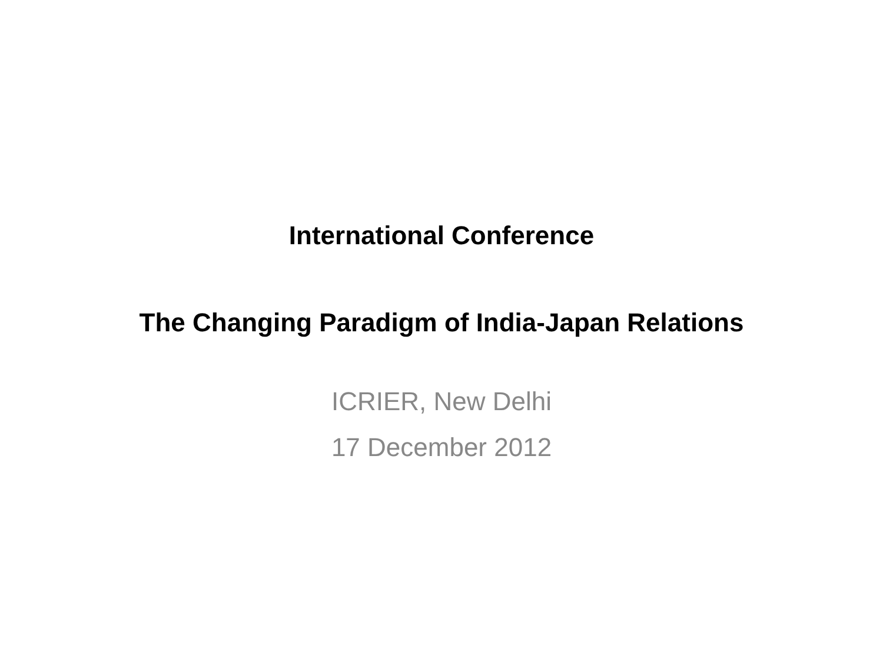International Conference
The Changing Paradigm of India-Japan Relations
ICRIER, New Delhi
17 December 2012